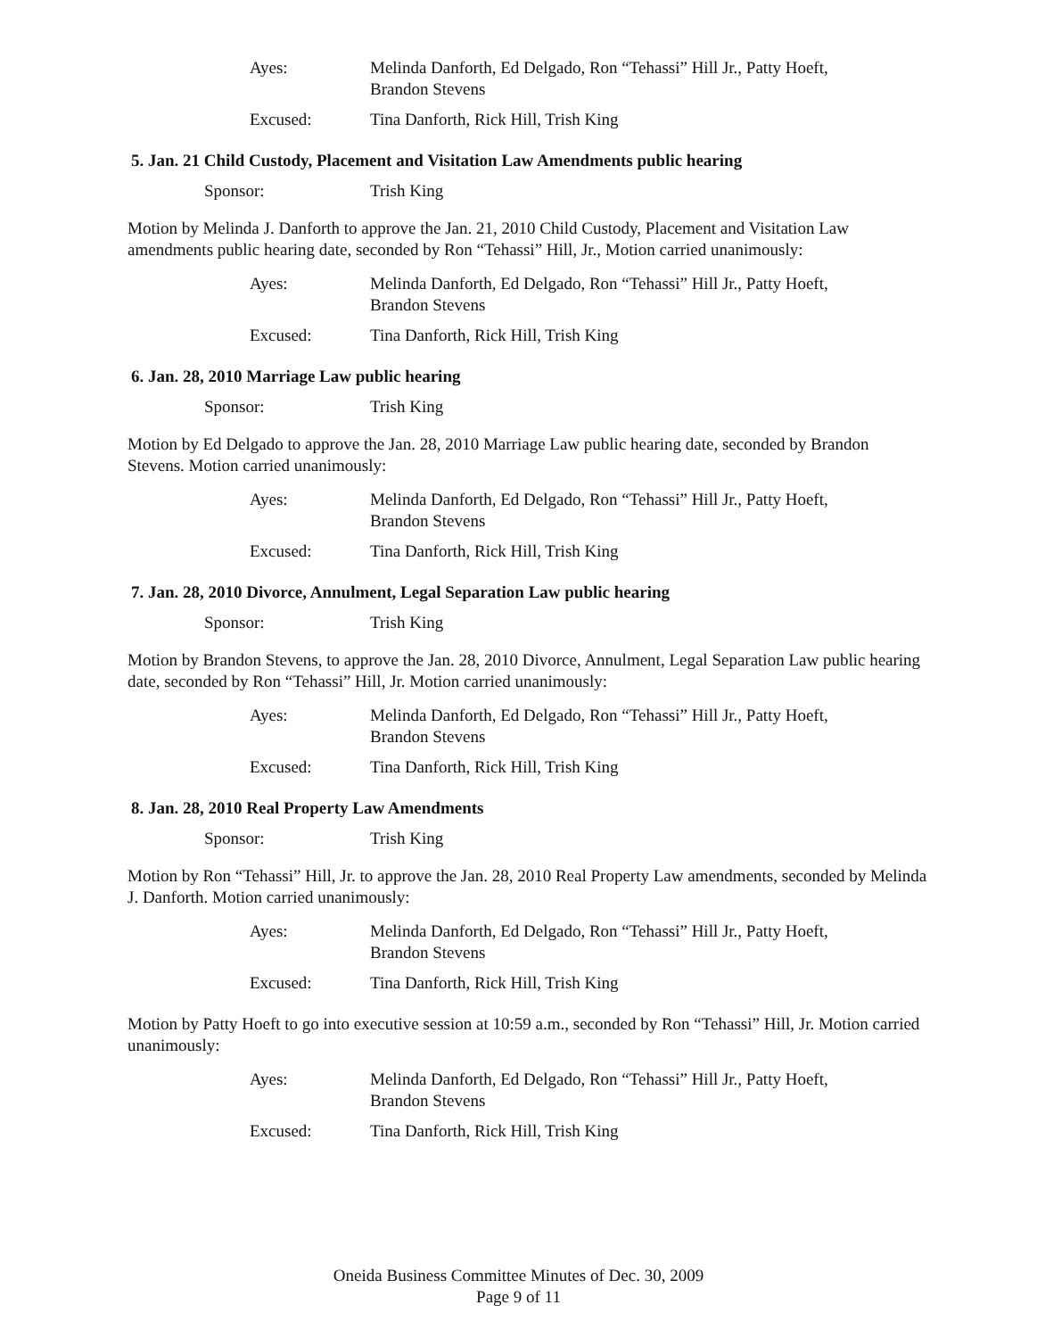Ayes: Melinda Danforth, Ed Delgado, Ron “Tehassi” Hill Jr., Patty Hoeft,
Brandon Stevens
Excused: Tina Danforth, Rick Hill, Trish King
5. Jan. 21 Child Custody, Placement and Visitation Law Amendments public hearing
Sponsor: Trish King
Motion by Melinda J. Danforth to approve the Jan. 21, 2010 Child Custody, Placement and Visitation Law amendments public hearing date, seconded by Ron “Tehassi” Hill, Jr., Motion carried unanimously:
Ayes: Melinda Danforth, Ed Delgado, Ron “Tehassi” Hill Jr., Patty Hoeft,
Brandon Stevens
Excused: Tina Danforth, Rick Hill, Trish King
6. Jan. 28, 2010 Marriage Law public hearing
Sponsor: Trish King
Motion by Ed Delgado to approve the Jan. 28, 2010 Marriage Law public hearing date, seconded by Brandon Stevens. Motion carried unanimously:
Ayes: Melinda Danforth, Ed Delgado, Ron “Tehassi” Hill Jr., Patty Hoeft,
Brandon Stevens
Excused: Tina Danforth, Rick Hill, Trish King
7. Jan. 28, 2010 Divorce, Annulment, Legal Separation Law public hearing
Sponsor: Trish King
Motion by Brandon Stevens, to approve the Jan. 28, 2010 Divorce, Annulment, Legal Separation Law public hearing date, seconded by Ron “Tehassi” Hill, Jr. Motion carried unanimously:
Ayes: Melinda Danforth, Ed Delgado, Ron “Tehassi” Hill Jr., Patty Hoeft,
Brandon Stevens
Excused: Tina Danforth, Rick Hill, Trish King
8. Jan. 28, 2010 Real Property Law Amendments
Sponsor: Trish King
Motion by Ron “Tehassi” Hill, Jr. to approve the Jan. 28, 2010 Real Property Law amendments, seconded by Melinda J. Danforth. Motion carried unanimously:
Ayes: Melinda Danforth, Ed Delgado, Ron “Tehassi” Hill Jr., Patty Hoeft,
Brandon Stevens
Excused: Tina Danforth, Rick Hill, Trish King
Motion by Patty Hoeft to go into executive session at 10:59 a.m., seconded by Ron “Tehassi” Hill, Jr. Motion carried unanimously:
Ayes: Melinda Danforth, Ed Delgado, Ron “Tehassi” Hill Jr., Patty Hoeft,
Brandon Stevens
Excused: Tina Danforth, Rick Hill, Trish King
Oneida Business Committee Minutes of Dec. 30, 2009
Page 9 of 11